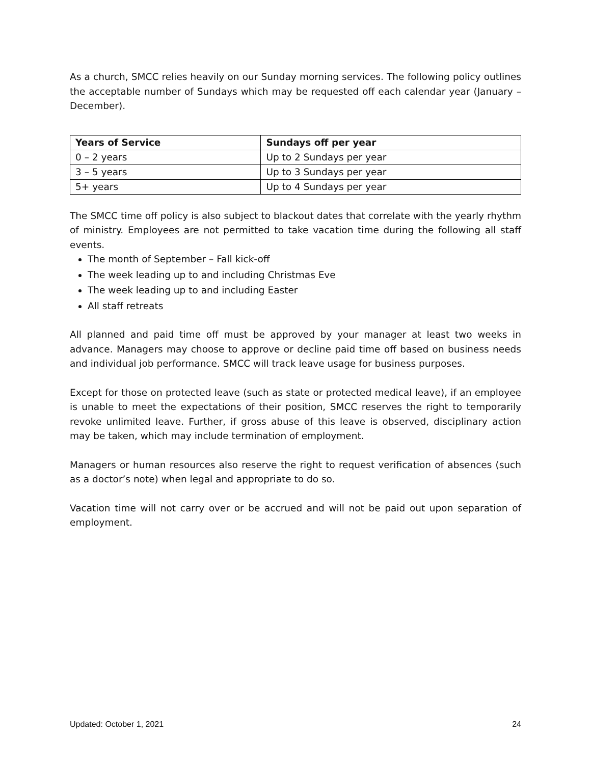As a church, SMCC relies heavily on our Sunday morning services. The following policy outlines the acceptable number of Sundays which may be requested off each calendar year (January – December).
| Years of Service | Sundays off per year |
| --- | --- |
| 0 – 2 years | Up to 2 Sundays per year |
| 3 – 5 years | Up to 3 Sundays per year |
| 5+ years | Up to 4 Sundays per year |
The SMCC time off policy is also subject to blackout dates that correlate with the yearly rhythm of ministry. Employees are not permitted to take vacation time during the following all staff events.
The month of September – Fall kick-off
The week leading up to and including Christmas Eve
The week leading up to and including Easter
All staff retreats
All planned and paid time off must be approved by your manager at least two weeks in advance. Managers may choose to approve or decline paid time off based on business needs and individual job performance. SMCC will track leave usage for business purposes.
Except for those on protected leave (such as state or protected medical leave), if an employee is unable to meet the expectations of their position, SMCC reserves the right to temporarily revoke unlimited leave. Further, if gross abuse of this leave is observed, disciplinary action may be taken, which may include termination of employment.
Managers or human resources also reserve the right to request verification of absences (such as a doctor’s note) when legal and appropriate to do so.
Vacation time will not carry over or be accrued and will not be paid out upon separation of employment.
Updated: October 1, 2021 24